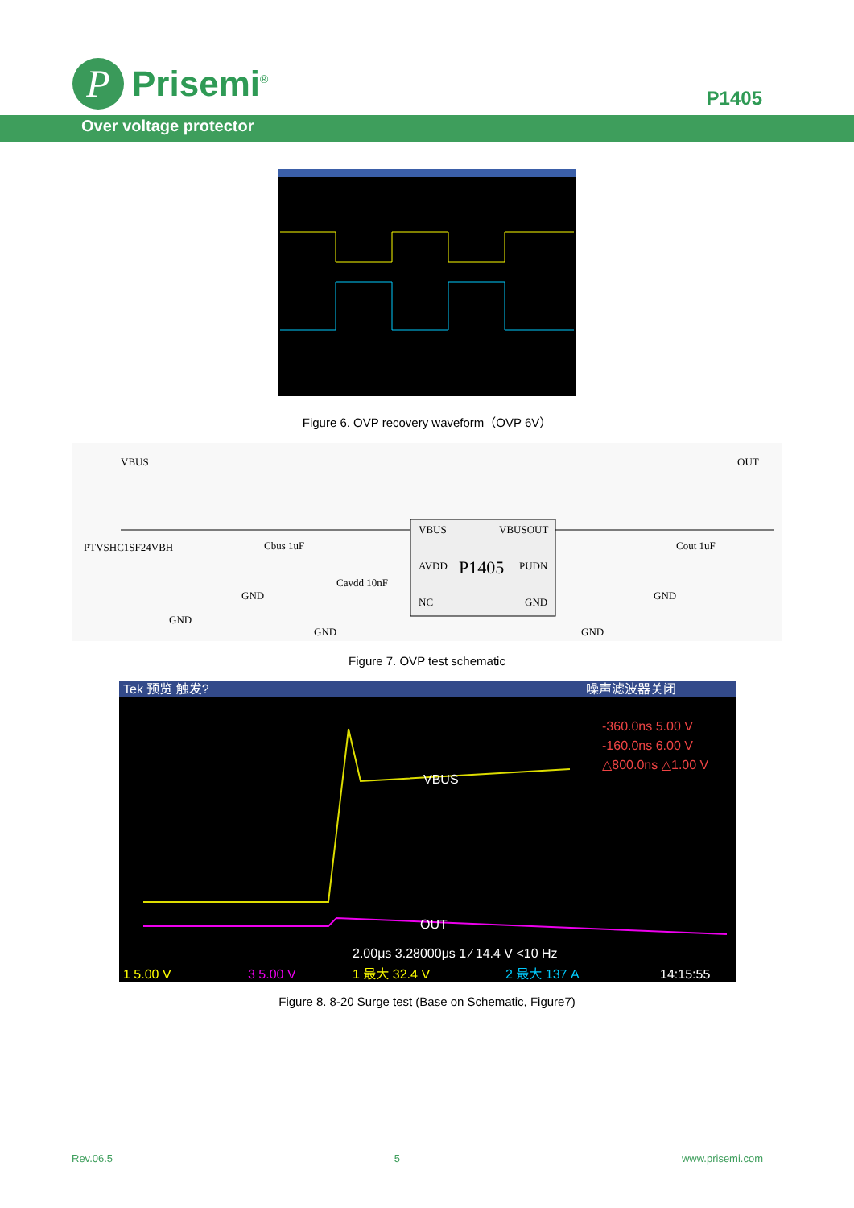P
Prisemi<sup>®</sup>
P1405
Over voltage protector
Figure 6. OVP recovery waveform（OVP 6V）
VBUS
OUT
PTVSHC1SF24VBH
Cbus 1uF
Cavdd 10nF
Cout 1uF
VBUS
VBUSOUT
AVDD
P1405
PUDN
NC
GND
GND
GND
GND
GND
GND
Figure 7. OVP test schematic
Tek 预览 触发?
噪声滤波器关闭
VBUS
OUT
-360.0ns 5.00 V
-160.0ns 6.00 V
△800.0ns △1.00 V
2.00μs 3.28000μs 1 ⁄ 14.4 V <10 Hz
1 5.00 V
3 5.00 V
1 最大 32.4 V
2 最大 137 A
14:15:55
Figure 8. 8-20 Surge test (Base on Schematic, Figure7)
Rev.06.5 5 www.prisemi.com